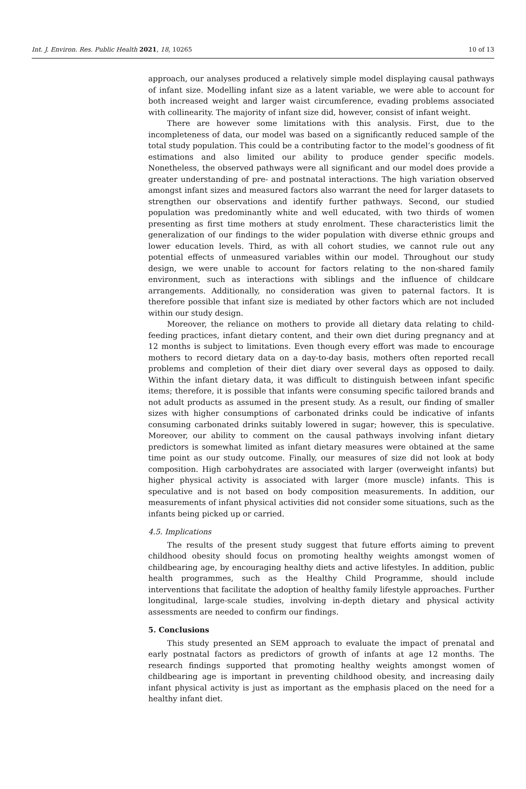Int. J. Environ. Res. Public Health 2021, 18, 10265 10 of 13
approach, our analyses produced a relatively simple model displaying causal pathways of infant size. Modelling infant size as a latent variable, we were able to account for both increased weight and larger waist circumference, evading problems associated with collinearity. The majority of infant size did, however, consist of infant weight.
There are however some limitations with this analysis. First, due to the incompleteness of data, our model was based on a significantly reduced sample of the total study population. This could be a contributing factor to the model’s goodness of fit estimations and also limited our ability to produce gender specific models. Nonetheless, the observed pathways were all significant and our model does provide a greater understanding of pre- and postnatal interactions. The high variation observed amongst infant sizes and measured factors also warrant the need for larger datasets to strengthen our observations and identify further pathways. Second, our studied population was predominantly white and well educated, with two thirds of women presenting as first time mothers at study enrolment. These characteristics limit the generalization of our findings to the wider population with diverse ethnic groups and lower education levels. Third, as with all cohort studies, we cannot rule out any potential effects of unmeasured variables within our model. Throughout our study design, we were unable to account for factors relating to the non-shared family environment, such as interactions with siblings and the influence of childcare arrangements. Additionally, no consideration was given to paternal factors. It is therefore possible that infant size is mediated by other factors which are not included within our study design.
Moreover, the reliance on mothers to provide all dietary data relating to child-feeding practices, infant dietary content, and their own diet during pregnancy and at 12 months is subject to limitations. Even though every effort was made to encourage mothers to record dietary data on a day-to-day basis, mothers often reported recall problems and completion of their diet diary over several days as opposed to daily. Within the infant dietary data, it was difficult to distinguish between infant specific items; therefore, it is possible that infants were consuming specific tailored brands and not adult products as assumed in the present study. As a result, our finding of smaller sizes with higher consumptions of carbonated drinks could be indicative of infants consuming carbonated drinks suitably lowered in sugar; however, this is speculative. Moreover, our ability to comment on the causal pathways involving infant dietary predictors is somewhat limited as infant dietary measures were obtained at the same time point as our study outcome. Finally, our measures of size did not look at body composition. High carbohydrates are associated with larger (overweight infants) but higher physical activity is associated with larger (more muscle) infants. This is speculative and is not based on body composition measurements. In addition, our measurements of infant physical activities did not consider some situations, such as the infants being picked up or carried.
4.5. Implications
The results of the present study suggest that future efforts aiming to prevent childhood obesity should focus on promoting healthy weights amongst women of childbearing age, by encouraging healthy diets and active lifestyles. In addition, public health programmes, such as the Healthy Child Programme, should include interventions that facilitate the adoption of healthy family lifestyle approaches. Further longitudinal, large-scale studies, involving in-depth dietary and physical activity assessments are needed to confirm our findings.
5. Conclusions
This study presented an SEM approach to evaluate the impact of prenatal and early postnatal factors as predictors of growth of infants at age 12 months. The research findings supported that promoting healthy weights amongst women of childbearing age is important in preventing childhood obesity, and increasing daily infant physical activity is just as important as the emphasis placed on the need for a healthy infant diet.